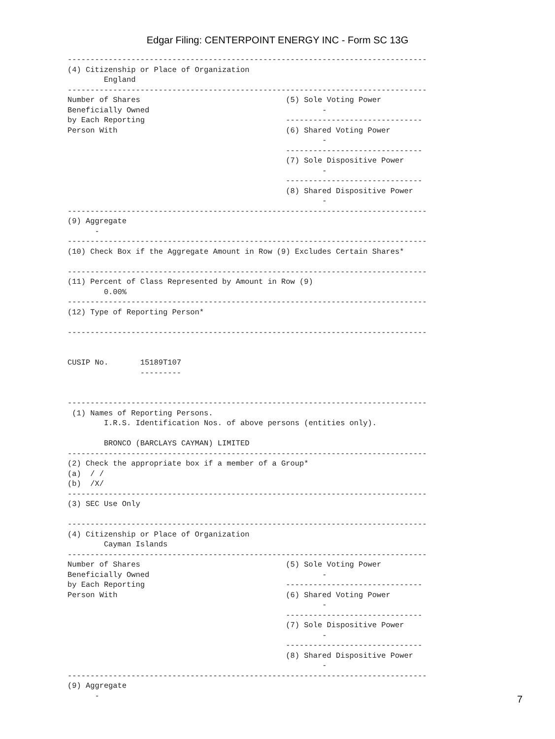Edgar Filing: CENTERPOINT ENERGY INC - Form SC 13G
-------------------------------------------------------------------------------
(4) Citizenship or Place of Organization
        England
-------------------------------------------------------------------------------
Number of Shares                                (5) Sole Voting Power
Beneficially Owned                                      -
by Each Reporting                               ------------------------------
Person With                                     (6) Shared Voting Power
                                                        -
                                                ------------------------------
                                                (7) Sole Dispositive Power
                                                        -
                                                ------------------------------
                                                (8) Shared Dispositive Power
                                                        -
-------------------------------------------------------------------------------
(9) Aggregate
      -
-------------------------------------------------------------------------------
(10) Check Box if the Aggregate Amount in Row (9) Excludes Certain Shares*

-------------------------------------------------------------------------------
(11) Percent of Class Represented by Amount in Row (9)
        0.00%
-------------------------------------------------------------------------------
(12) Type of Reporting Person*

-------------------------------------------------------------------------------


CUSIP No.       15189T107
                ---------


-------------------------------------------------------------------------------
 (1) Names of Reporting Persons.
        I.R.S. Identification Nos. of above persons (entities only).

        BRONCO (BARCLAYS CAYMAN) LIMITED
-------------------------------------------------------------------------------
(2) Check the appropriate box if a member of a Group*
(a)  / /
(b)  /X/
-------------------------------------------------------------------------------
(3) SEC Use Only

-------------------------------------------------------------------------------
(4) Citizenship or Place of Organization
        Cayman Islands
-------------------------------------------------------------------------------
Number of Shares                                (5) Sole Voting Power
Beneficially Owned                                      -
by Each Reporting                               ------------------------------
Person With                                     (6) Shared Voting Power
                                                        -
                                                ------------------------------
                                                (7) Sole Dispositive Power
                                                        -
                                                ------------------------------
                                                (8) Shared Dispositive Power
                                                        -
-------------------------------------------------------------------------------
(9) Aggregate
      -
7